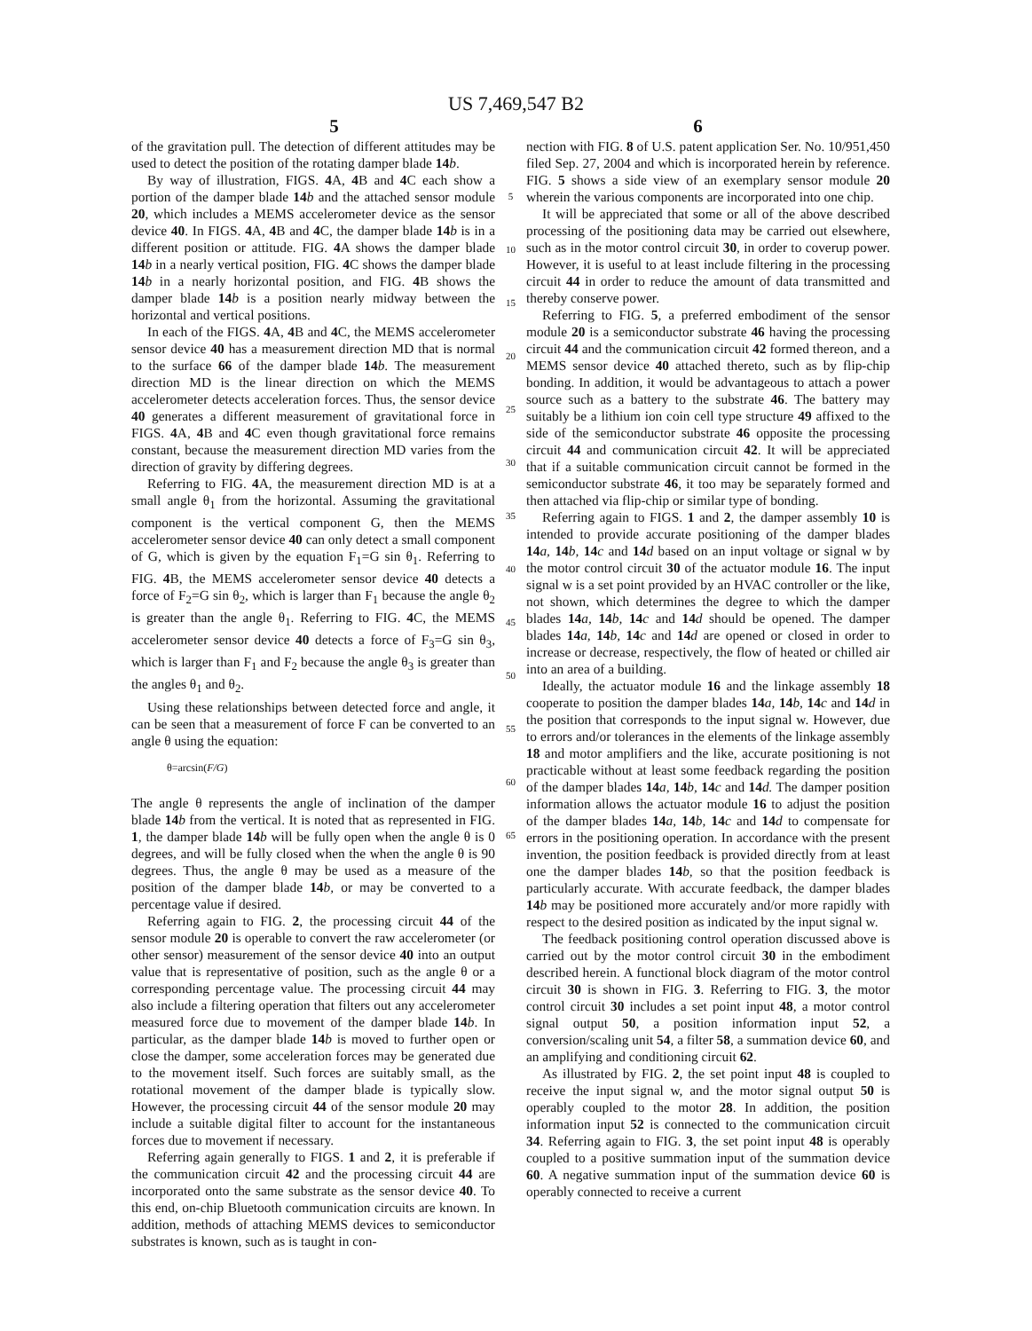US 7,469,547 B2
5 6
of the gravitation pull. The detection of different attitudes may be used to detect the position of the rotating damper blade 14 b.
By way of illustration, FIGS. 4 A, 4 B and 4 C each show a portion of the damper blade 14 b and the attached sensor module 20, which includes a MEMS accelerometer device as the sensor device 40. In FIGS. 4 A, 4 B and 4 C, the damper blade 14 b is in a different position or attitude. FIG. 4 A shows the damper blade 14 b in a nearly vertical position, FIG. 4 C shows the damper blade 14 b in a nearly horizontal position, and FIG. 4 B shows the damper blade 14 b is a position nearly midway between the horizontal and vertical positions.
In each of the FIGS. 4 A, 4 B and 4 C, the MEMS accelerometer sensor device 40 has a measurement direction MD that is normal to the surface 66 of the damper blade 14 b. The measurement direction MD is the linear direction on which the MEMS accelerometer detects acceleration forces. Thus, the sensor device 40 generates a different measurement of gravitational force in FIGS. 4 A, 4 B and 4 C even though gravitational force remains constant, because the measurement direction MD varies from the direction of gravity by differing degrees.
Referring to FIG. 4 A, the measurement direction MD is at a small angle θ<sub>1</sub> from the horizontal. Assuming the gravitational component is the vertical component G, then the MEMS accelerometer sensor device 40 can only detect a small component of G, which is given by the equation F<sub>1</sub>=G sin θ<sub>1</sub>. Referring to FIG. 4 B, the MEMS accelerometer sensor device 40 detects a force of F<sub>2</sub>=G sin θ<sub>2</sub>, which is larger than F<sub>1</sub> because the angle θ<sub>2</sub> is greater than the angle θ<sub>1</sub>. Referring to FIG. 4 C, the MEMS accelerometer sensor device 40 detects a force of F<sub>3</sub>=G sin θ<sub>3</sub>, which is larger than F<sub>1</sub> and F<sub>2</sub> because the angle θ<sub>3</sub> is greater than the angles θ<sub>1</sub> and θ<sub>2</sub>.
Using these relationships between detected force and angle, it can be seen that a measurement of force F can be converted to an angle θ using the equation:
θ=arcsin(F/G)
The angle θ represents the angle of inclination of the damper blade 14 b from the vertical. It is noted that as represented in FIG. 1, the damper blade 14 b will be fully open when the angle θ is 0 degrees, and will be fully closed when the when the angle θ is 90 degrees. Thus, the angle θ may be used as a measure of the position of the damper blade 14 b, or may be converted to a percentage value if desired.
Referring again to FIG. 2, the processing circuit 44 of the sensor module 20 is operable to convert the raw accelerometer (or other sensor) measurement of the sensor device 40 into an output value that is representative of position, such as the angle θ or a corresponding percentage value. The processing circuit 44 may also include a filtering operation that filters out any accelerometer measured force due to movement of the damper blade 14 b. In particular, as the damper blade 14 b is moved to further open or close the damper, some acceleration forces may be generated due to the movement itself. Such forces are suitably small, as the rotational movement of the damper blade is typically slow. However, the processing circuit 44 of the sensor module 20 may include a suitable digital filter to account for the instantaneous forces due to movement if necessary.
Referring again generally to FIGS. 1 and 2, it is preferable if the communication circuit 42 and the processing circuit 44 are incorporated onto the same substrate as the sensor device 40. To this end, on-chip Bluetooth communication circuits are known. In addition, methods of attaching MEMS devices to semiconductor substrates is known, such as is taught in con-
5
10
15
20
25
30
35
40
45
50
55
60
65
nection with FIG. 8 of U.S. patent application Ser. No. 10/951,450 filed Sep. 27, 2004 and which is incorporated herein by reference. FIG. 5 shows a side view of an exemplary sensor module 20 wherein the various components are incorporated into one chip.
It will be appreciated that some or all of the above described processing of the positioning data may be carried out elsewhere, such as in the motor control circuit 30, in order to coverup power. However, it is useful to at least include filtering in the processing circuit 44 in order to reduce the amount of data transmitted and thereby conserve power.
Referring to FIG. 5, a preferred embodiment of the sensor module 20 is a semiconductor substrate 46 having the processing circuit 44 and the communication circuit 42 formed thereon, and a MEMS sensor device 40 attached thereto, such as by flip-chip bonding. In addition, it would be advantageous to attach a power source such as a battery to the substrate 46. The battery may suitably be a lithium ion coin cell type structure 49 affixed to the side of the semiconductor substrate 46 opposite the processing circuit 44 and communication circuit 42. It will be appreciated that if a suitable communication circuit cannot be formed in the semiconductor substrate 46, it too may be separately formed and then attached via flip-chip or similar type of bonding.
Referring again to FIGS. 1 and 2, the damper assembly 10 is intended to provide accurate positioning of the damper blades 14 a, 14 b, 14 c and 14 d based on an input voltage or signal w by the motor control circuit 30 of the actuator module 16. The input signal w is a set point provided by an HVAC controller or the like, not shown, which determines the degree to which the damper blades 14 a, 14 b, 14 c and 14 d should be opened. The damper blades 14 a, 14 b, 14 c and 14 d are opened or closed in order to increase or decrease, respectively, the flow of heated or chilled air into an area of a building.
Ideally, the actuator module 16 and the linkage assembly 18 cooperate to position the damper blades 14 a, 14 b, 14 c and 14 d in the position that corresponds to the input signal w. However, due to errors and/or tolerances in the elements of the linkage assembly 18 and motor amplifiers and the like, accurate positioning is not practicable without at least some feedback regarding the position of the damper blades 14 a, 14 b, 14 c and 14 d. The damper position information allows the actuator module 16 to adjust the position of the damper blades 14 a, 14 b, 14 c and 14 d to compensate for errors in the positioning operation. In accordance with the present invention, the position feedback is provided directly from at least one the damper blades 14 b, so that the position feedback is particularly accurate. With accurate feedback, the damper blades 14 b may be positioned more accurately and/or more rapidly with respect to the desired position as indicated by the input signal w.
The feedback positioning control operation discussed above is carried out by the motor control circuit 30 in the embodiment described herein. A functional block diagram of the motor control circuit 30 is shown in FIG. 3. Referring to FIG. 3, the motor control circuit 30 includes a set point input 48, a motor control signal output 50, a position information input 52, a conversion/scaling unit 54, a filter 58, a summation device 60, and an amplifying and conditioning circuit 62.
As illustrated by FIG. 2, the set point input 48 is coupled to receive the input signal w, and the motor signal output 50 is operably coupled to the motor 28. In addition, the position information input 52 is connected to the communication circuit 34. Referring again to FIG. 3, the set point input 48 is operably coupled to a positive summation input of the summation device 60. A negative summation input of the summation device 60 is operably connected to receive a current